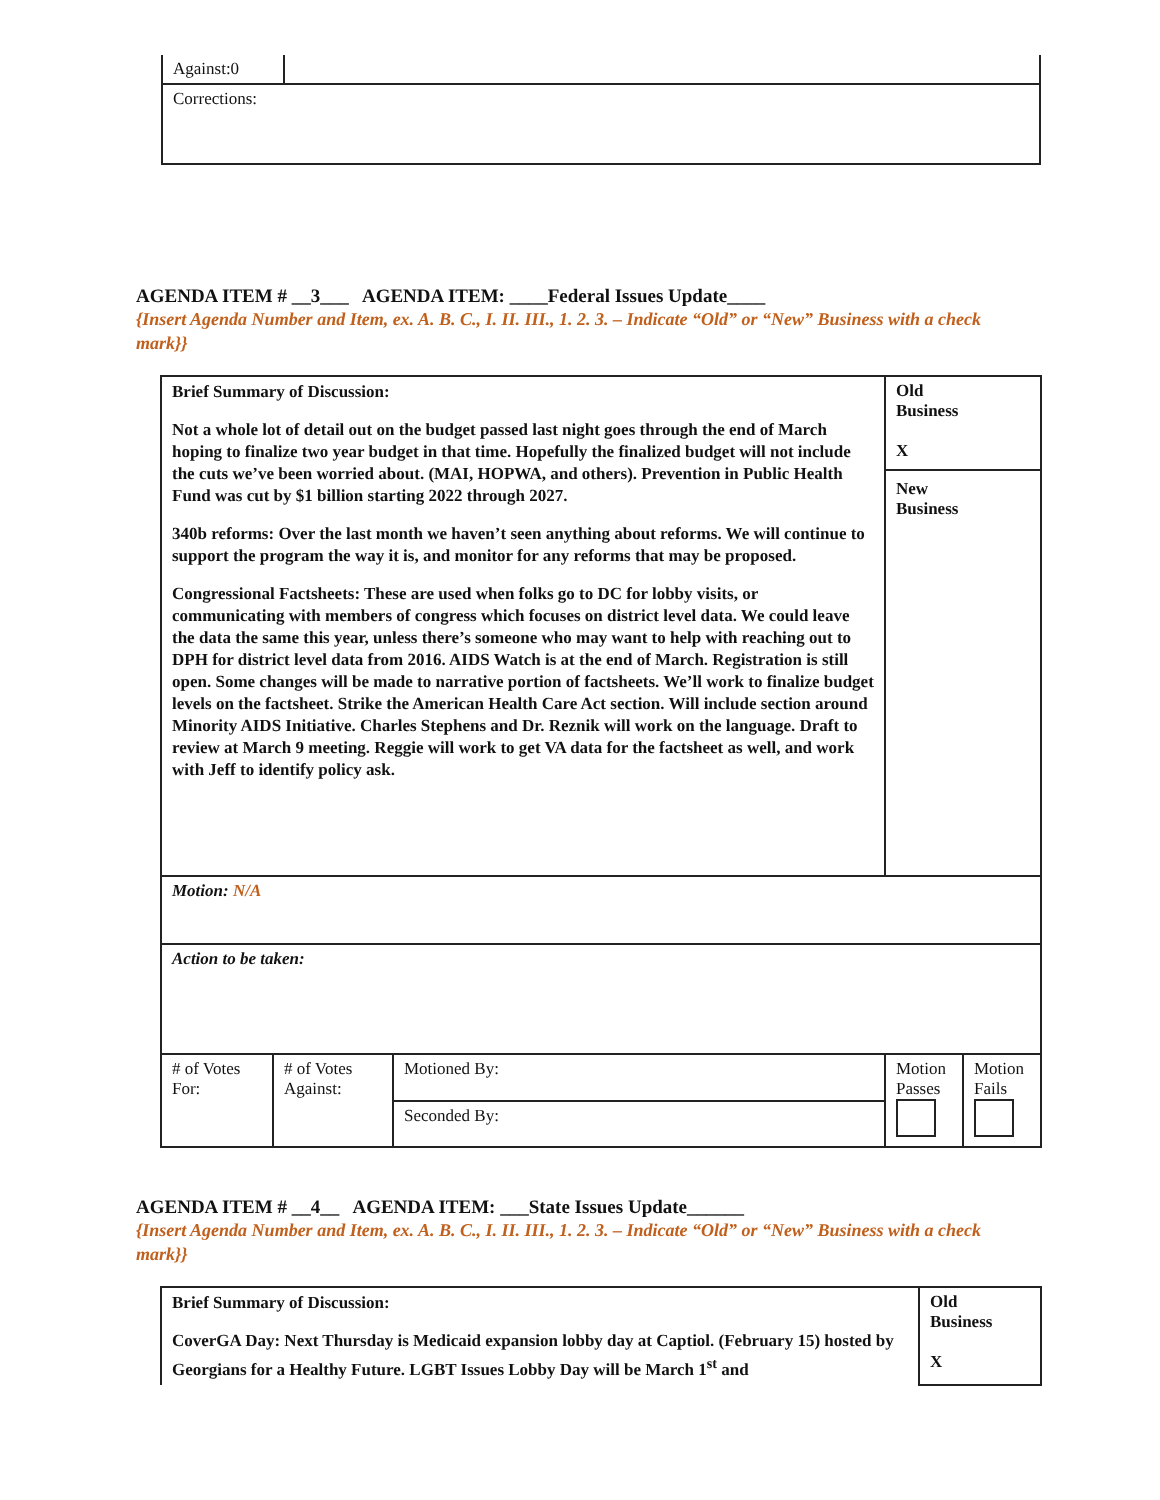| Against:0 | |
| Corrections: | |
AGENDA ITEM # __3___ AGENDA ITEM: ____Federal Issues Update____
{Insert Agenda Number and Item, ex. A. B. C., I. II. III., 1. 2. 3. – Indicate “Old” or “New” Business with a check mark}}
| Brief Summary of Discussion: Not a whole lot of detail out on the budget passed last night goes through the end of March hoping to finalize two year budget in that time. Hopefully the finalized budget will not include the cuts we’ve been worried about. (MAI, HOPWA, and others). Prevention in Public Health Fund was cut by $1 billion starting 2022 through 2027. 340b reforms: Over the last month we haven’t seen anything about reforms. We will continue to support the program the way it is, and monitor for any reforms that may be proposed. Congressional Factsheets: These are used when folks go to DC for lobby visits, or communicating with members of congress which focuses on district level data. We could leave the data the same this year, unless there’s someone who may want to help with reaching out to DPH for district level data from 2016. AIDS Watch is at the end of March. Registration is still open. Some changes will be made to narrative portion of factsheets. We’ll work to finalize budget levels on the factsheet. Strike the American Health Care Act section. Will include section around Minority AIDS Initiative. Charles Stephens and Dr. Reznik will work on the language. Draft to review at March 9 meeting. Reggie will work to get VA data for the factsheet as well, and work with Jeff to identify policy ask. | | | Old Business X New Business | |
| Motion: N/A | | | | |
| Action to be taken: | | | | |
| # of Votes For: | # of Votes Against: | Motioned By: | Motion Passes | Motion Fails |
| | | Seconded By: | | |
AGENDA ITEM # __4__ AGENDA ITEM: ___State Issues Update______
{Insert Agenda Number and Item, ex. A. B. C., I. II. III., 1. 2. 3. – Indicate “Old” or “New” Business with a check mark}}
| Brief Summary of Discussion: CoverGA Day: Next Thursday is Medicaid expansion lobby day at Captiol. (February 15) hosted by Georgians for a Healthy Future. LGBT Issues Lobby Day will be March 1<sup>st</sup> and | Old Business X |